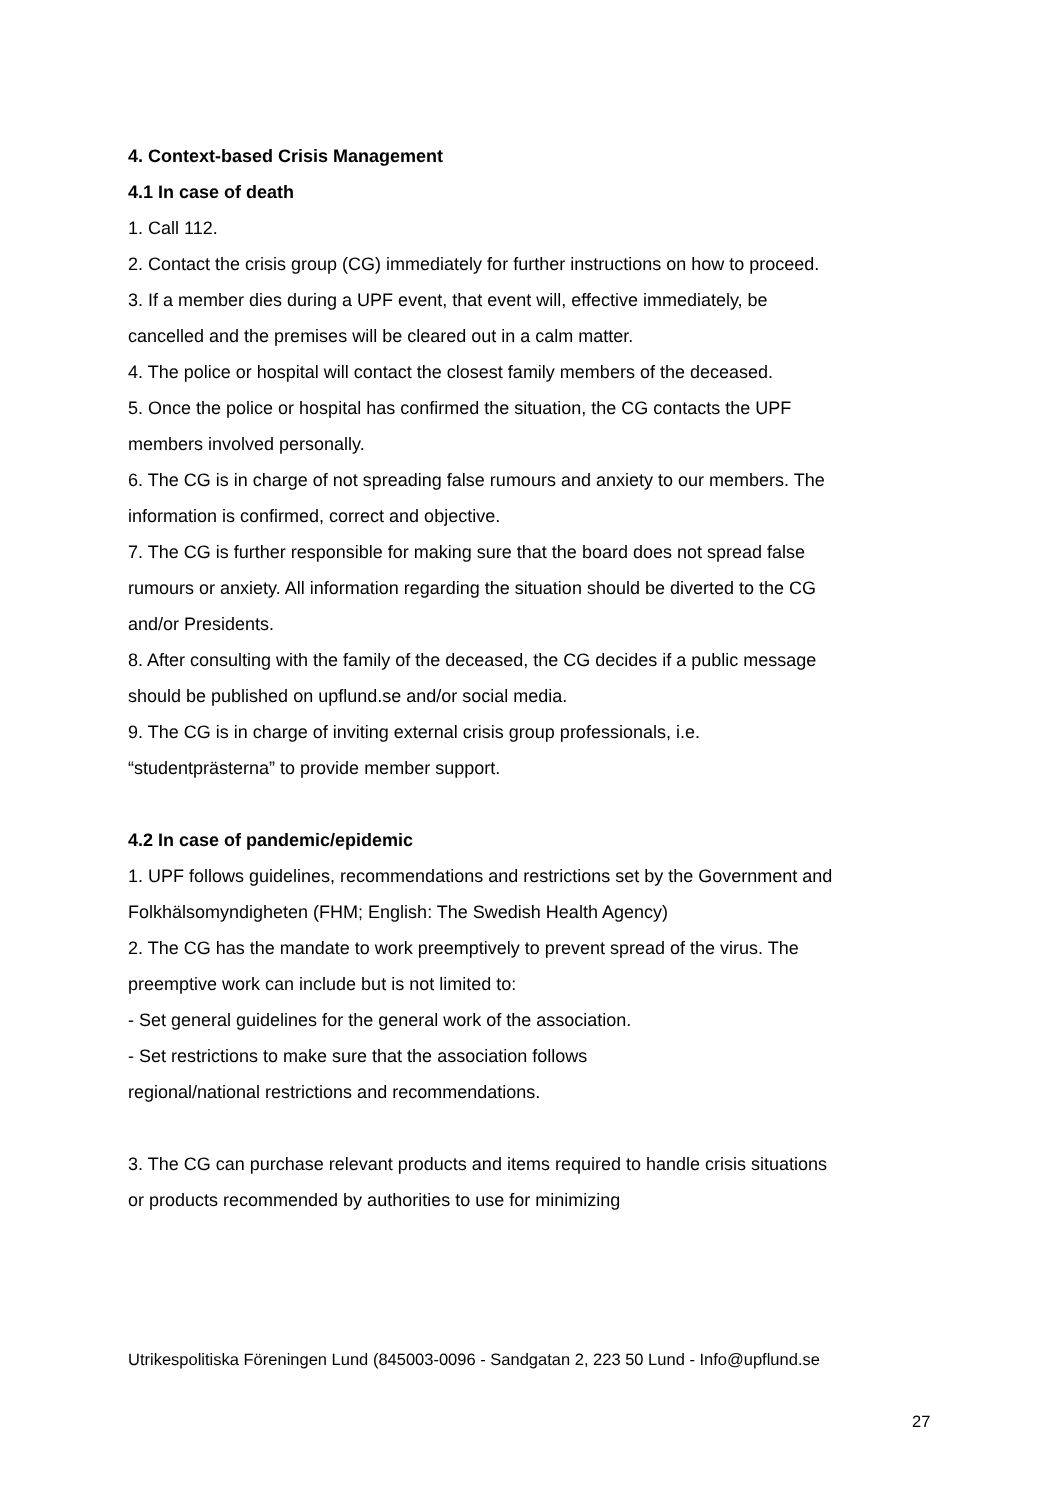4. Context-based Crisis Management
4.1 In case of death
1. Call 112.
2. Contact the crisis group (CG) immediately for further instructions on how to proceed.
3. If a member dies during a UPF event, that event will, effective immediately, be cancelled and the premises will be cleared out in a calm matter.
4. The police or hospital will contact the closest family members of the deceased.
5. Once the police or hospital has confirmed the situation, the CG contacts the UPF members involved personally.
6. The CG is in charge of not spreading false rumours and anxiety to our members. The information is confirmed, correct and objective.
7. The CG is further responsible for making sure that the board does not spread false rumours or anxiety. All information regarding the situation should be diverted to the CG and/or Presidents.
8. After consulting with the family of the deceased, the CG decides if a public message should be published on upflund.se and/or social media.
9. The CG is in charge of inviting external crisis group professionals, i.e. “studentprästerna” to provide member support.
4.2 In case of pandemic/epidemic
1. UPF follows guidelines, recommendations and restrictions set by the Government and Folkhälsomyndigheten (FHM; English: The Swedish Health Agency)
2. The CG has the mandate to work preemptively to prevent spread of the virus. The preemptive work can include but is not limited to:
- Set general guidelines for the general work of the association.
- Set restrictions to make sure that the association follows
regional/national restrictions and recommendations.
3. The CG can purchase relevant products and items required to handle crisis situations or products recommended by authorities to use for minimizing
Utrikespolitiska Föreningen Lund (845003-0096 - Sandgatan 2, 223 50 Lund - Info@upflund.se
27